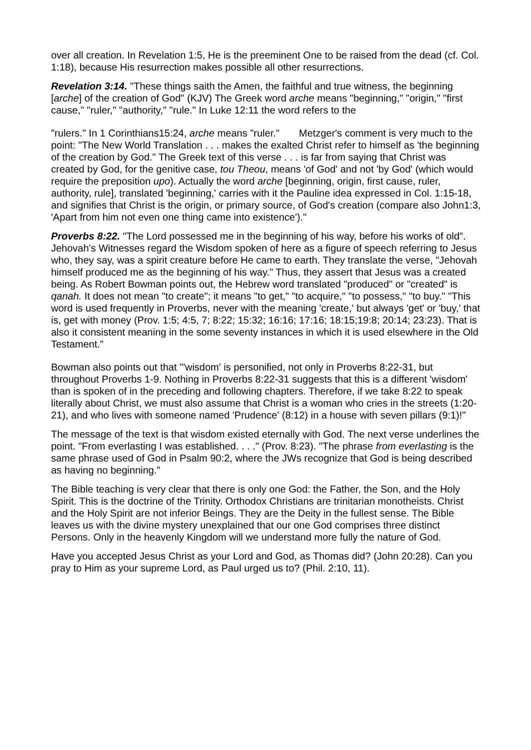over all creation. In Revelation 1:5, He is the preeminent One to be raised from the dead (cf. Col. 1:18), because His resurrection makes possible all other resurrections.
Revelation 3:14. "These things saith the Amen, the faithful and true witness, the beginning [arche] of the creation of God" (KJV) The Greek word arche means "beginning," "origin," "first cause," "ruler," "authority," "rule." In Luke 12:11 the word refers to the
"rulers." In 1 Corinthians15:24, arche means "ruler." Metzger's comment is very much to the point: "The New World Translation . . . makes the exalted Christ refer to himself as 'the beginning of the creation by God." The Greek text of this verse . . . is far from saying that Christ was created by God, for the genitive case, tou Theou, means 'of God' and not 'by God' (which would require the preposition upo). Actually the word arche [beginning, origin, first cause, ruler, authority, rule], translated 'beginning,' carries with it the Pauline idea expressed in Col. 1:15-18, and signifies that Christ is the origin, or primary source, of God's creation (compare also John1:3, 'Apart from him not even one thing came into existence')."
Proverbs 8:22. "The Lord possessed me in the beginning of his way, before his works of old". Jehovah's Witnesses regard the Wisdom spoken of here as a figure of speech referring to Jesus who, they say, was a spirit creature before He came to earth. They translate the verse, "Jehovah himself produced me as the beginning of his way." Thus, they assert that Jesus was a created being. As Robert Bowman points out, the Hebrew word translated "produced" or "created" is qanah. It does not mean "to create"; it means "to get," "to acquire," "to possess," "to buy." "This word is used frequently in Proverbs, never with the meaning 'create,' but always 'get' or 'buy,' that is, get with money (Prov. 1:5; 4:5, 7; 8:22; 15:32; 16:16; 17:16; 18:15;19:8; 20:14; 23:23). That is also it consistent meaning in the some seventy instances in which it is used elsewhere in the Old Testament."
Bowman also points out that "'wisdom' is personified, not only in Proverbs 8:22-31, but throughout Proverbs 1-9. Nothing in Proverbs 8:22-31 suggests that this is a different 'wisdom' than is spoken of in the preceding and following chapters. Therefore, if we take 8:22 to speak literally about Christ, we must also assume that Christ is a woman who cries in the streets (1:20-21), and who lives with someone named 'Prudence' (8:12) in a house with seven pillars (9:1)!"
The message of the text is that wisdom existed eternally with God. The next verse underlines the point. "From everlasting I was established. . . ." (Prov. 8:23). "The phrase from everlasting is the same phrase used of God in Psalm 90:2, where the JWs recognize that God is being described as having no beginning."
The Bible teaching is very clear that there is only one God: the Father, the Son, and the Holy Spirit. This is the doctrine of the Trinity. Orthodox Christians are trinitarian monotheists. Christ and the Holy Spirit are not inferior Beings. They are the Deity in the fullest sense. The Bible leaves us with the divine mystery unexplained that our one God comprises three distinct Persons. Only in the heavenly Kingdom will we understand more fully the nature of God.
Have you accepted Jesus Christ as your Lord and God, as Thomas did? (John 20:28). Can you pray to Him as your supreme Lord, as Paul urged us to? (Phil. 2:10, 11).